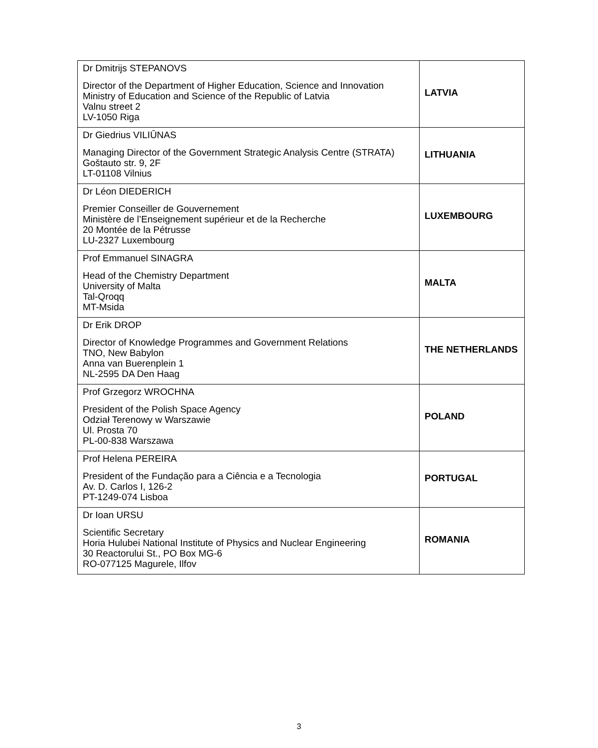| Dr Dmitrijs STEPANOVS Director of the Department of Higher Education, Science and Innovation Ministry of Education and Science of the Republic of Latvia Valnu street 2 LV-1050 Riga | LATVIA |
| Dr Giedrius VILIŪNAS Managing Director of the Government Strategic Analysis Centre (STRATA) Goštauto str. 9, 2F LT-01108 Vilnius | LITHUANIA |
| Dr Léon DIEDERICH Premier Conseiller de Gouvernement Ministère de l’Enseignement supérieur et de la Recherche 20 Montée de la Pétrusse LU-2327 Luxembourg | LUXEMBOURG |
| Prof Emmanuel SINAGRA Head of the Chemistry Department University of Malta Tal-Qroqq MT-Msida | MALTA |
| Dr Erik DROP Director of Knowledge Programmes and Government Relations TNO, New Babylon Anna van Buerenplein 1 NL-2595 DA Den Haag | THE NETHERLANDS |
| Prof Grzegorz WROCHNA President of the Polish Space Agency Odział Terenowy w Warszawie Ul. Prosta 70 PL-00-838 Warszawa | POLAND |
| Prof Helena PEREIRA President of the Fundação para a Ciência e a Tecnologia Av. D. Carlos I, 126-2 PT-1249-074 Lisboa | PORTUGAL |
| Dr Ioan URSU Scientific Secretary Horia Hulubei National Institute of Physics and Nuclear Engineering 30 Reactorului St., PO Box MG-6 RO-077125 Magurele, Ilfov | ROMANIA |
3